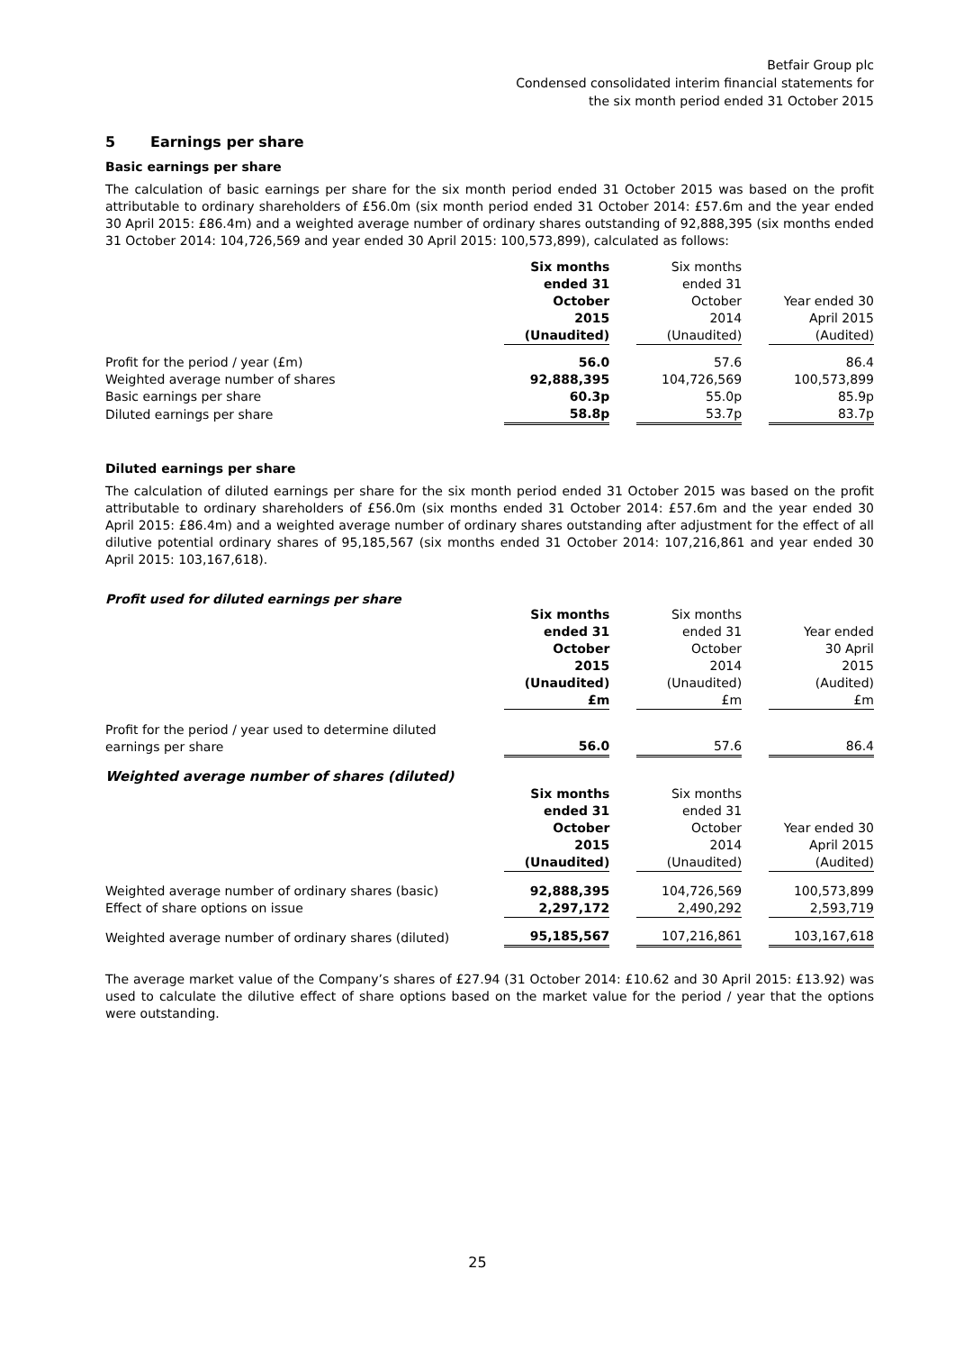Betfair Group plc
Condensed consolidated interim financial statements for
the six month period ended 31 October 2015
5 Earnings per share
Basic earnings per share
The calculation of basic earnings per share for the six month period ended 31 October 2015 was based on the profit attributable to ordinary shareholders of £56.0m (six month period ended 31 October 2014: £57.6m and the year ended 30 April 2015: £86.4m) and a weighted average number of ordinary shares outstanding of 92,888,395 (six months ended 31 October 2014: 104,726,569 and year ended 30 April 2015: 100,573,899), calculated as follows:
| | Six months ended 31 October 2015 (Unaudited) | | Six months ended 31 October 2014 (Unaudited) | | Year ended 30 April 2015 (Audited) |
| --- | --- | --- | --- | --- | --- |
| Profit for the period / year (£m) | 56.0 | | 57.6 | | 86.4 |
| Weighted average number of shares | 92,888,395 | | 104,726,569 | | 100,573,899 |
| Basic earnings per share | 60.3p | | 55.0p | | 85.9p |
| Diluted earnings per share | 58.8p | | 53.7p | | 83.7p |
Diluted earnings per share
The calculation of diluted earnings per share for the six month period ended 31 October 2015 was based on the profit attributable to ordinary shareholders of £56.0m (six months ended 31 October 2014: £57.6m and the year ended 30 April 2015: £86.4m) and a weighted average number of ordinary shares outstanding after adjustment for the effect of all dilutive potential ordinary shares of 95,185,567 (six months ended 31 October 2014: 107,216,861 and year ended 30 April 2015: 103,167,618).
Profit used for diluted earnings per share
| | Six months ended 31 October 2015 (Unaudited) £m | | Six months ended 31 October 2014 (Unaudited) £m | | Year ended 30 April 2015 (Audited) £m |
| --- | --- | --- | --- | --- | --- |
| Profit for the period / year used to determine diluted earnings per share | 56.0 | | 57.6 | | 86.4 |
| Weighted average number of shares (diluted) | | | | | |
| | Six months ended 31 October 2015 (Unaudited) | | Six months ended 31 October 2014 (Unaudited) | | Year ended 30 April 2015 (Audited) |
| Weighted average number of ordinary shares (basic) | 92,888,395 | | 104,726,569 | | 100,573,899 |
| Effect of share options on issue | 2,297,172 | | 2,490,292 | | 2,593,719 |
| Weighted average number of ordinary shares (diluted) | 95,185,567 | | 107,216,861 | | 103,167,618 |
The average market value of the Company’s shares of £27.94 (31 October 2014: £10.62 and 30 April 2015: £13.92) was used to calculate the dilutive effect of share options based on the market value for the period / year that the options were outstanding.
25